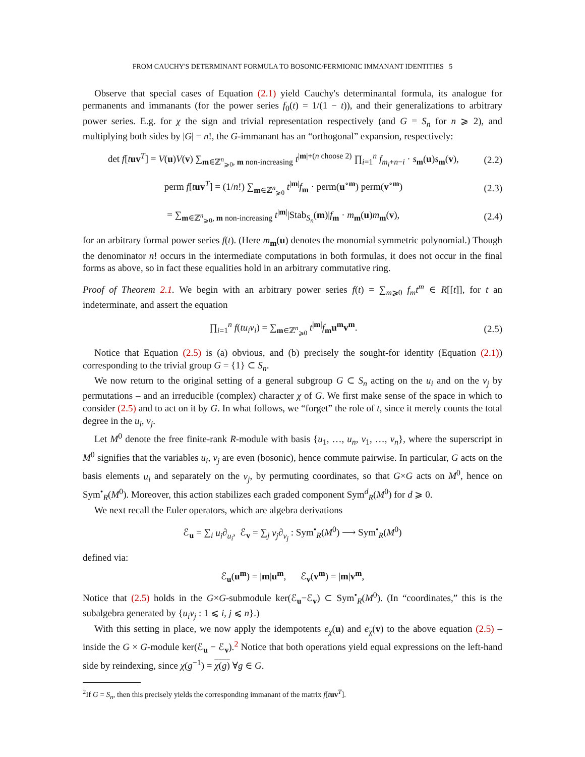FROM CAUCHY'S DETERMINANT FORMULA TO BOSONIC/FERMIONIC IMMANANT IDENTITIES 5
Observe that special cases of Equation (2.1) yield Cauchy's determinantal formula, its analogue for permanents and immanants (for the power series f<sub>0</sub>(t) = 1/(1 − t)), and their generalizations to arbitrary power series. E.g. for χ the sign and trivial representation respectively (and G = S<sub>n</sub> for n ⩾ 2), and multiplying both sides by |G| = n!, the G-immanant has an “orthogonal” expansion, respectively:
det f[tuv<sup>T</sup>] = V(u)V(v) ∑<sub>m∈ℤ<sup>n</sup><sub>⩾0</sub>, m non-increasing</sub> t<sup>|m|+(n choose 2)</sup> ∏<sub>i=1</sub><sup>n</sup> f<sub>m<sub>i</sub>+n−i</sub> · s<sub>m</sub>(u)s<sub>m</sub>(v), (2.2)
perm f[tuv<sup>T</sup>] = (1/n!) ∑<sub>m∈ℤ<sup>n</sup><sub>⩾0</sub></sub> t<sup>|m|</sup>f<sub>m</sub> · perm(u<sup>∘m</sup>) perm(v<sup>∘m</sup>) (2.3)
= ∑<sub>m∈ℤ<sup>n</sup><sub>⩾0</sub>, m non-increasing</sub> t<sup>|m|</sup>|Stab<sub>S<sub>n</sub></sub>(m)|f<sub>m</sub> · m<sub>m</sub>(u)m<sub>m</sub>(v), (2.4)
for an arbitrary formal power series f(t). (Here m<sub>m</sub>(u) denotes the monomial symmetric polynomial.) Though the denominator n! occurs in the intermediate computations in both formulas, it does not occur in the final forms as above, so in fact these equalities hold in an arbitrary commutative ring.
Proof of Theorem 2.1. We begin with an arbitrary power series f(t) = ∑<sub>m⩾0</sub> f<sub>m</sub>t<sup>m</sup> ∈ R[[t]], for t an indeterminate, and assert the equation
∏<sub>i=1</sub><sup>n</sup> f(tu<sub>i</sub>v<sub>i</sub>) = ∑<sub>m∈ℤ<sup>n</sup><sub>⩾0</sub></sub> t<sup>|m|</sup>f<sub>m</sub>u<sup>m</sup>v<sup>m</sup>. (2.5)
Notice that Equation (2.5) is (a) obvious, and (b) precisely the sought-for identity (Equation (2.1)) corresponding to the trivial group G = {1} ⊂ S<sub>n</sub>.
We now return to the original setting of a general subgroup G ⊂ S<sub>n</sub> acting on the u<sub>i</sub> and on the v<sub>j</sub> by permutations – and an irreducible (complex) character χ of G. We first make sense of the space in which to consider (2.5) and to act on it by G. In what follows, we “forget” the role of t, since it merely counts the total degree in the u<sub>i</sub>, v<sub>j</sub>.
Let M<sup>0</sup> denote the free finite-rank R-module with basis {u<sub>1</sub>, …, u<sub>n</sub>, v<sub>1</sub>, …, v<sub>n</sub>}, where the superscript in M<sup>0</sup> signifies that the variables u<sub>i</sub>, v<sub>j</sub> are even (bosonic), hence commute pairwise. In particular, G acts on the basis elements u<sub>i</sub> and separately on the v<sub>j</sub>, by permuting coordinates, so that G×G acts on M<sup>0</sup>, hence on Sym<sup>•</sup><sub>R</sub>(M<sup>0</sup>). Moreover, this action stabilizes each graded component Sym<sup>d</sup><sub>R</sub>(M<sup>0</sup>) for d ⩾ 0.
We next recall the Euler operators, which are algebra derivations
ℰ<sub>u</sub> = ∑<sub>i</sub> u<sub>i</sub>∂<sub>u<sub>i</sub></sub>, ℰ<sub>v</sub> = ∑<sub>j</sub> v<sub>j</sub>∂<sub>v<sub>j</sub></sub> : Sym<sup>•</sup><sub>R</sub>(M<sup>0</sup>) ⟶ Sym<sup>•</sup><sub>R</sub>(M<sup>0</sup>)
defined via:
ℰ<sub>u</sub>(u<sup>m</sup>) = |m|u<sup>m</sup>, ℰ<sub>v</sub>(v<sup>m</sup>) = |m|v<sup>m</sup>,
Notice that (2.5) holds in the G×G-submodule ker(ℰ<sub>u</sub>−ℰ<sub>v</sub>) ⊂ Sym<sup>•</sup><sub>R</sub>(M<sup>0</sup>). (In “coordinates,” this is the subalgebra generated by {u<sub>i</sub>v<sub>j</sub> : 1 ⩽ i, j ⩽ n}.)
With this setting in place, we now apply the idempotents e<sub>χ</sub>(u) and e<sub>χ</sub>(v) to the above equation (2.5) – inside the G × G-module ker(ℰ<sub>u</sub> − ℰ<sub>v</sub>).<sup>2</sup> Notice that both operations yield equal expressions on the left-hand side by reindexing, since χ(g<sup>−1</sup>) = χ(g) ∀g ∈ G.
<sup>2</sup> If G = S<sub>n</sub>, then this precisely yields the corresponding immanant of the matrix f[tuv<sup>T</sup>].